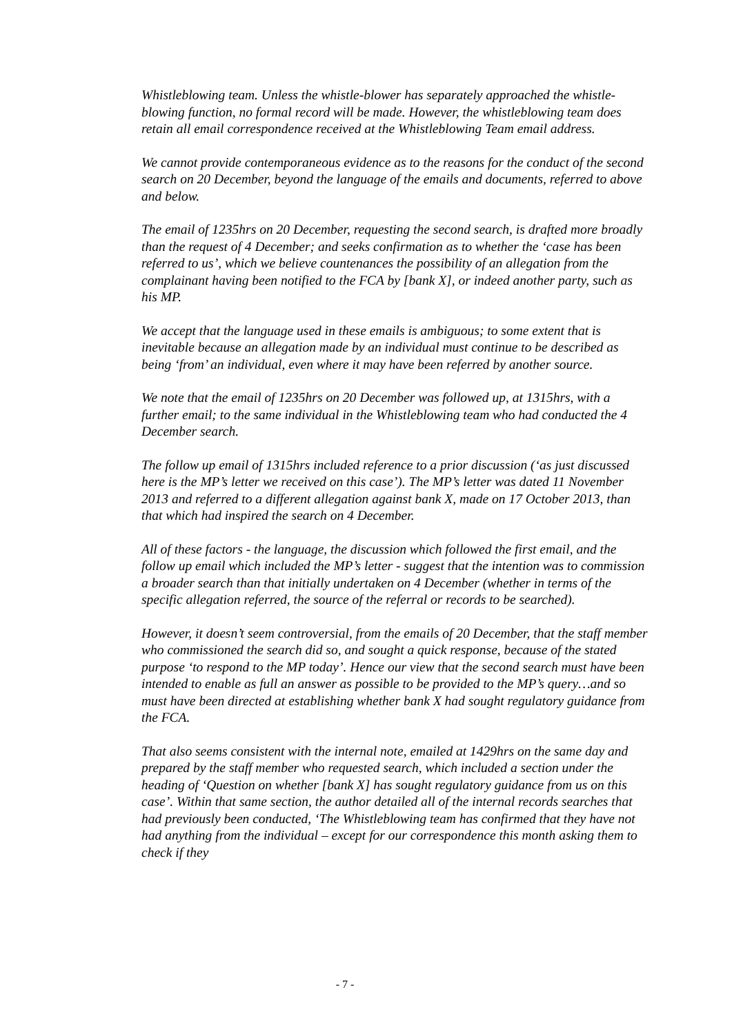Whistleblowing team. Unless the whistle-blower has separately approached the whistle-blowing function, no formal record will be made. However, the whistleblowing team does retain all email correspondence received at the Whistleblowing Team email address.
We cannot provide contemporaneous evidence as to the reasons for the conduct of the second search on 20 December, beyond the language of the emails and documents, referred to above and below.
The email of 1235hrs on 20 December, requesting the second search, is drafted more broadly than the request of 4 December; and seeks confirmation as to whether the ‘case has been referred to us’, which we believe countenances the possibility of an allegation from the complainant having been notified to the FCA by [bank X], or indeed another party, such as his MP.
We accept that the language used in these emails is ambiguous; to some extent that is inevitable because an allegation made by an individual must continue to be described as being ‘from’ an individual, even where it may have been referred by another source.
We note that the email of 1235hrs on 20 December was followed up, at 1315hrs, with a further email; to the same individual in the Whistleblowing team who had conducted the 4 December search.
The follow up email of 1315hrs included reference to a prior discussion (‘as just discussed here is the MP’s letter we received on this case’). The MP’s letter was dated 11 November 2013 and referred to a different allegation against bank X, made on 17 October 2013, than that which had inspired the search on 4 December.
All of these factors - the language, the discussion which followed the first email, and the follow up email which included the MP’s letter - suggest that the intention was to commission a broader search than that initially undertaken on 4 December (whether in terms of the specific allegation referred, the source of the referral or records to be searched).
However, it doesn’t seem controversial, from the emails of 20 December, that the staff member who commissioned the search did so, and sought a quick response, because of the stated purpose ‘to respond to the MP today’. Hence our view that the second search must have been intended to enable as full an answer as possible to be provided to the MP’s query…and so must have been directed at establishing whether bank X had sought regulatory guidance from the FCA.
That also seems consistent with the internal note, emailed at 1429hrs on the same day and prepared by the staff member who requested search, which included a section under the heading of ‘Question on whether [bank X] has sought regulatory guidance from us on this case’. Within that same section, the author detailed all of the internal records searches that had previously been conducted, ‘The Whistleblowing team has confirmed that they have not had anything from the individual – except for our correspondence this month asking them to check if they
- 7 -